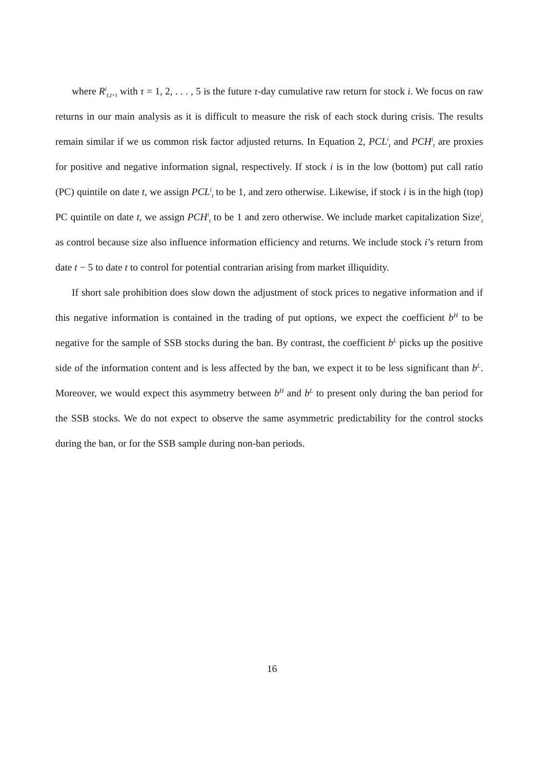where R<sup>i</sup><sub>t,t+τ</sub> with τ = 1, 2, . . . , 5 is the future τ-day cumulative raw return for stock i. We focus on raw returns in our main analysis as it is difficult to measure the risk of each stock during crisis. The results remain similar if we us common risk factor adjusted returns. In Equation 2, PCL<sup>i</sup><sub>t</sub> and PCH<sup>i</sup><sub>t</sub> are proxies for positive and negative information signal, respectively. If stock i is in the low (bottom) put call ratio (PC) quintile on date t, we assign PCL<sup>i</sup><sub>t</sub> to be 1, and zero otherwise. Likewise, if stock i is in the high (top) PC quintile on date t, we assign PCH<sup>i</sup><sub>t</sub> to be 1 and zero otherwise. We include market capitalization Size<sup>i</sup><sub>t</sub> as control because size also influence information efficiency and returns. We include stock i’s return from date t − 5 to date t to control for potential contrarian arising from market illiquidity.
If short sale prohibition does slow down the adjustment of stock prices to negative information and if this negative information is contained in the trading of put options, we expect the coefficient b<sup>H</sup> to be negative for the sample of SSB stocks during the ban. By contrast, the coefficient b<sup>L</sup> picks up the positive side of the information content and is less affected by the ban, we expect it to be less significant than b<sup>L</sup>. Moreover, we would expect this asymmetry between b<sup>H</sup> and b<sup>L</sup> to present only during the ban period for the SSB stocks. We do not expect to observe the same asymmetric predictability for the control stocks during the ban, or for the SSB sample during non-ban periods.
16